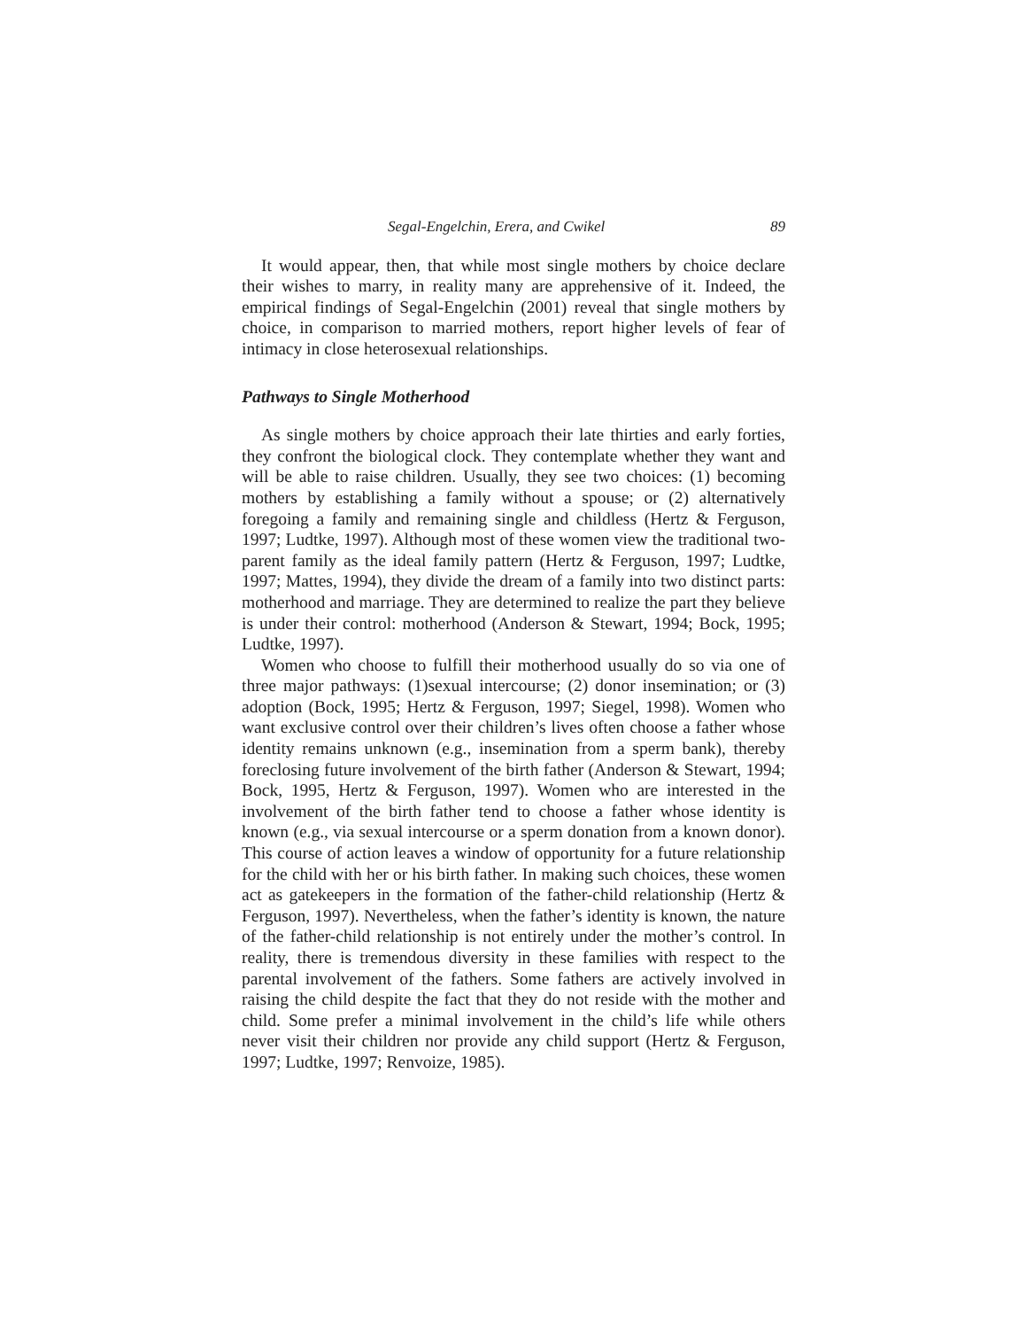Segal-Engelchin, Erera, and Cwikel 89
It would appear, then, that while most single mothers by choice declare their wishes to marry, in reality many are apprehensive of it. Indeed, the empirical findings of Segal-Engelchin (2001) reveal that single mothers by choice, in comparison to married mothers, report higher levels of fear of intimacy in close heterosexual relationships.
Pathways to Single Motherhood
As single mothers by choice approach their late thirties and early forties, they confront the biological clock. They contemplate whether they want and will be able to raise children. Usually, they see two choices: (1) becoming mothers by establishing a family without a spouse; or (2) alternatively foregoing a family and remaining single and childless (Hertz & Ferguson, 1997; Ludtke, 1997). Although most of these women view the traditional two-parent family as the ideal family pattern (Hertz & Ferguson, 1997; Ludtke, 1997; Mattes, 1994), they divide the dream of a family into two distinct parts: motherhood and marriage. They are determined to realize the part they believe is under their control: motherhood (Anderson & Stewart, 1994; Bock, 1995; Ludtke, 1997).
Women who choose to fulfill their motherhood usually do so via one of three major pathways: (1)sexual intercourse; (2) donor insemination; or (3) adoption (Bock, 1995; Hertz & Ferguson, 1997; Siegel, 1998). Women who want exclusive control over their children’s lives often choose a father whose identity remains unknown (e.g., insemination from a sperm bank), thereby foreclosing future involvement of the birth father (Anderson & Stewart, 1994; Bock, 1995, Hertz & Ferguson, 1997). Women who are interested in the involvement of the birth father tend to choose a father whose identity is known (e.g., via sexual intercourse or a sperm donation from a known donor). This course of action leaves a window of opportunity for a future relationship for the child with her or his birth father. In making such choices, these women act as gatekeepers in the formation of the father-child relationship (Hertz & Ferguson, 1997). Nevertheless, when the father’s identity is known, the nature of the father-child relationship is not entirely under the mother’s control. In reality, there is tremendous diversity in these families with respect to the parental involvement of the fathers. Some fathers are actively involved in raising the child despite the fact that they do not reside with the mother and child. Some prefer a minimal involvement in the child’s life while others never visit their children nor provide any child support (Hertz & Ferguson, 1997; Ludtke, 1997; Renvoize, 1985).